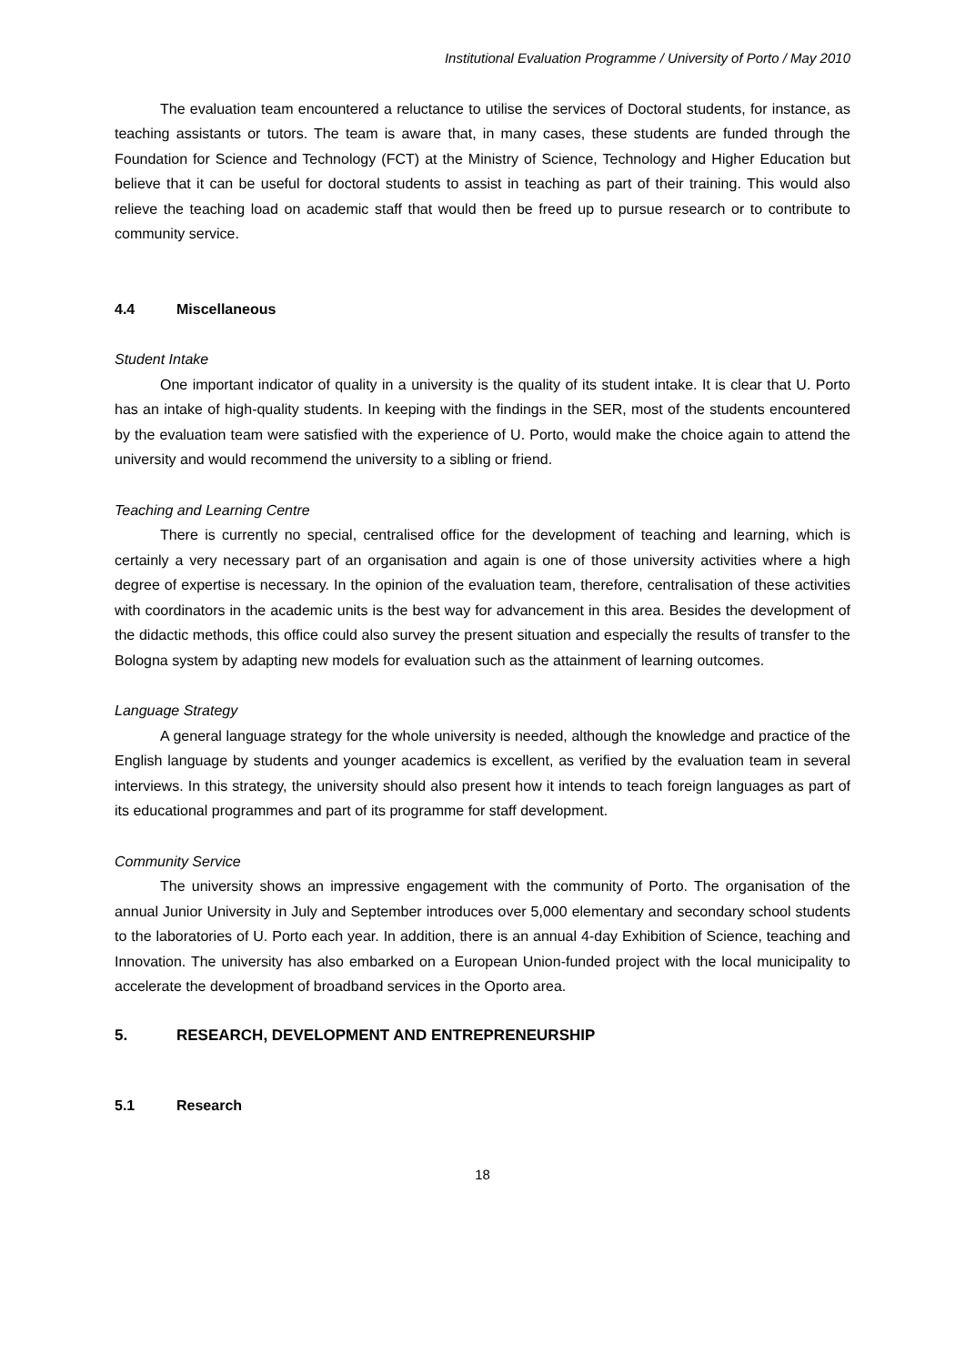Institutional Evaluation Programme / University of Porto / May 2010
The evaluation team encountered a reluctance to utilise the services of Doctoral students, for instance, as teaching assistants or tutors. The team is aware that, in many cases, these students are funded through the Foundation for Science and Technology (FCT) at the Ministry of Science, Technology and Higher Education but believe that it can be useful for doctoral students to assist in teaching as part of their training. This would also relieve the teaching load on academic staff that would then be freed up to pursue research or to contribute to community service.
4.4 Miscellaneous
Student Intake
One important indicator of quality in a university is the quality of its student intake. It is clear that U. Porto has an intake of high-quality students. In keeping with the findings in the SER, most of the students encountered by the evaluation team were satisfied with the experience of U. Porto, would make the choice again to attend the university and would recommend the university to a sibling or friend.
Teaching and Learning Centre
There is currently no special, centralised office for the development of teaching and learning, which is certainly a very necessary part of an organisation and again is one of those university activities where a high degree of expertise is necessary. In the opinion of the evaluation team, therefore, centralisation of these activities with coordinators in the academic units is the best way for advancement in this area. Besides the development of the didactic methods, this office could also survey the present situation and especially the results of transfer to the Bologna system by adapting new models for evaluation such as the attainment of learning outcomes.
Language Strategy
A general language strategy for the whole university is needed, although the knowledge and practice of the English language by students and younger academics is excellent, as verified by the evaluation team in several interviews. In this strategy, the university should also present how it intends to teach foreign languages as part of its educational programmes and part of its programme for staff development.
Community Service
The university shows an impressive engagement with the community of Porto. The organisation of the annual Junior University in July and September introduces over 5,000 elementary and secondary school students to the laboratories of U. Porto each year. In addition, there is an annual 4-day Exhibition of Science, teaching and Innovation. The university has also embarked on a European Union-funded project with the local municipality to accelerate the development of broadband services in the Oporto area.
5. RESEARCH, DEVELOPMENT AND ENTREPRENEURSHIP
5.1 Research
18